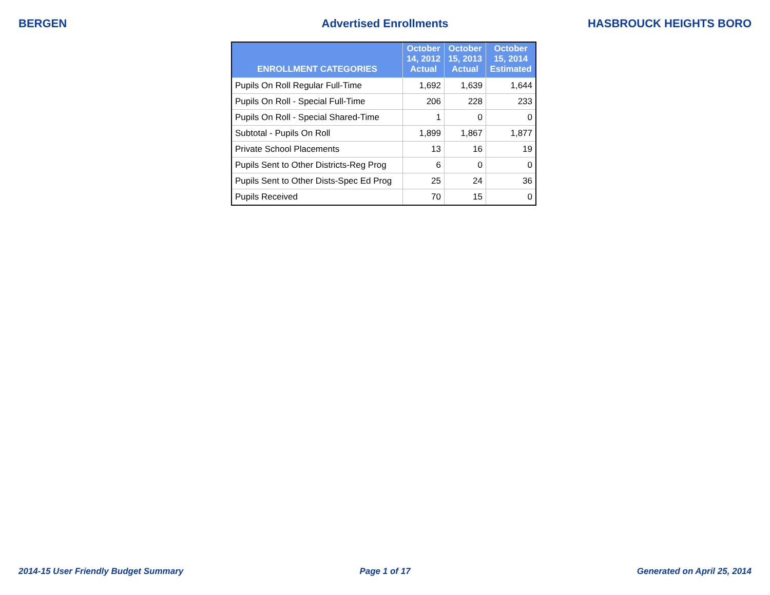BERGEN Advertised Enrollments HASBROUCK HEIGHTS BORO
| ENROLLMENT CATEGORIES | October 14, 2012 Actual | October 15, 2013 Actual | October 15, 2014 Estimated |
| --- | --- | --- | --- |
| Pupils On Roll Regular Full-Time | 1,692 | 1,639 | 1,644 |
| Pupils On Roll - Special Full-Time | 206 | 228 | 233 |
| Pupils On Roll - Special Shared-Time | 1 | 0 | 0 |
| Subtotal - Pupils On Roll | 1,899 | 1,867 | 1,877 |
| Private School Placements | 13 | 16 | 19 |
| Pupils Sent to Other Districts-Reg Prog | 6 | 0 | 0 |
| Pupils Sent to Other Dists-Spec Ed Prog | 25 | 24 | 36 |
| Pupils Received | 70 | 15 | 0 |
2014-15 User Friendly Budget Summary
Page 1 of 17 Generated on April 25, 2014